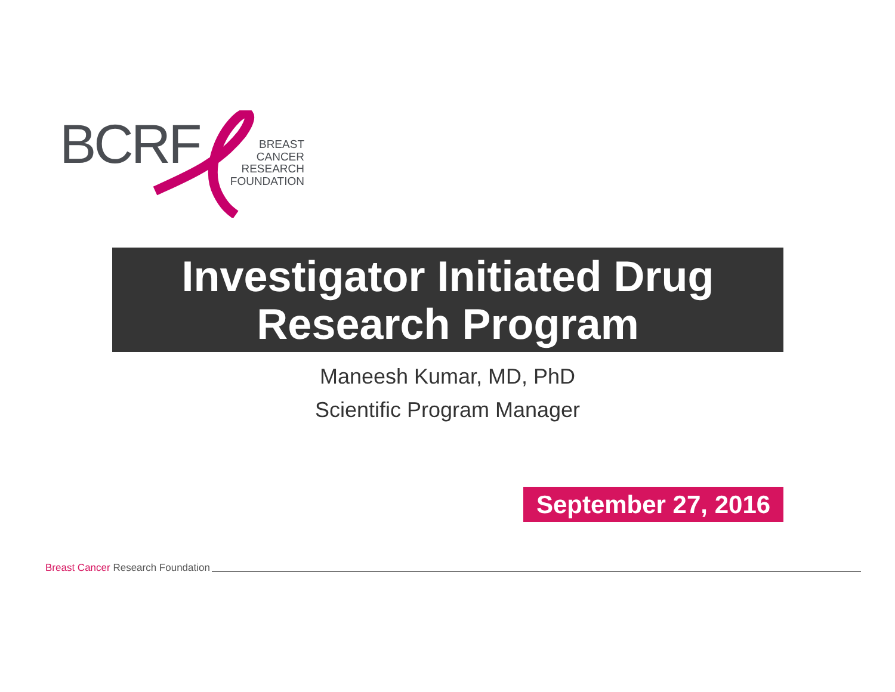BCRF
BREAST
CANCER
RESEARCH
FOUNDATION
Investigator Initiated Drug
Research Program
Maneesh Kumar, MD, PhD
Scientific Program Manager
September 27, 2016
Breast Cancer Research Foundation